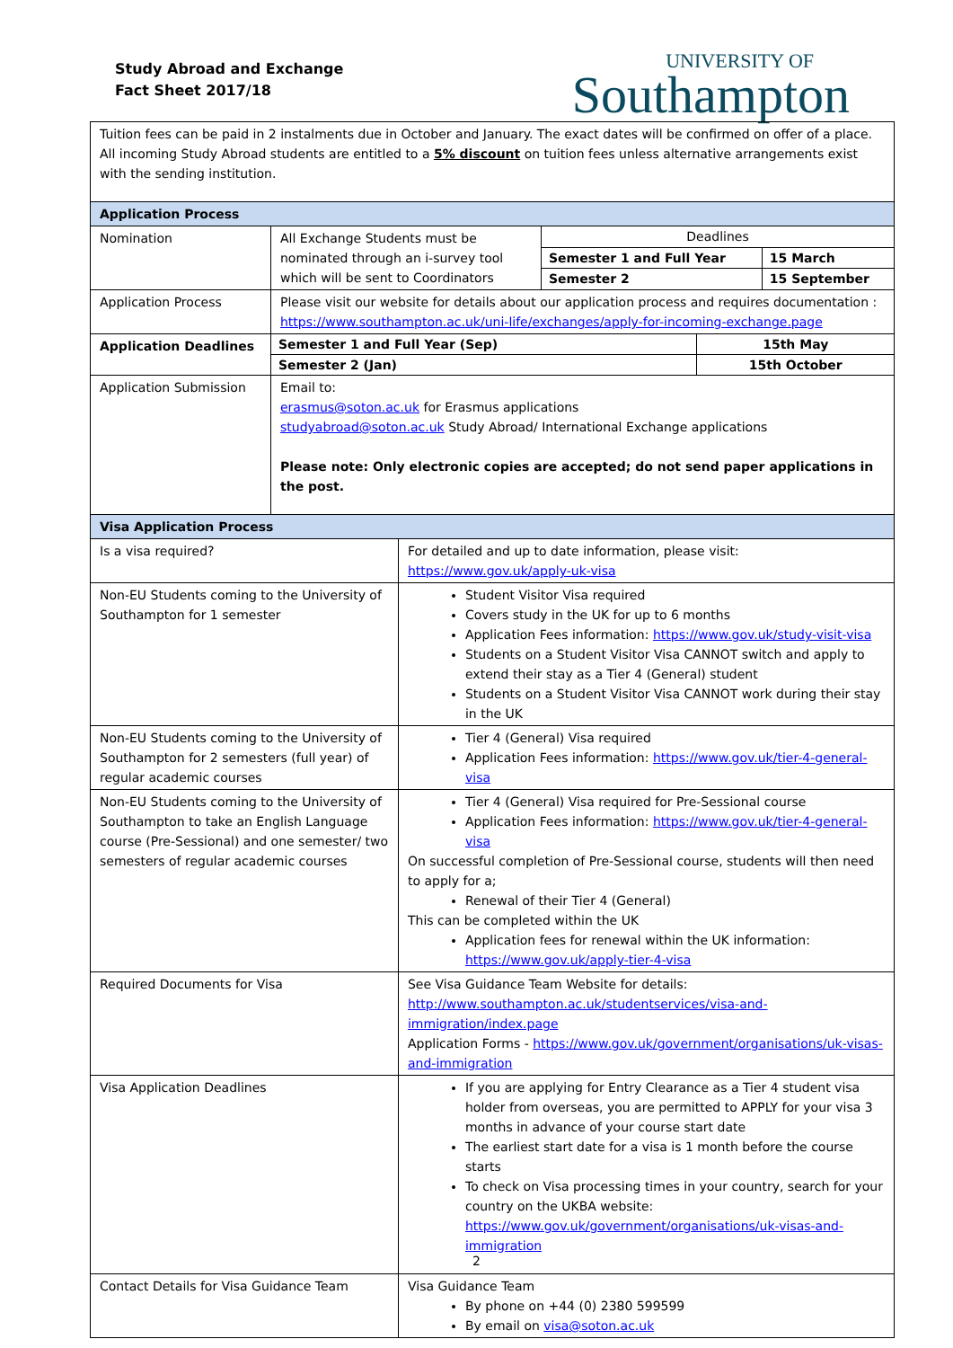Study Abroad and Exchange
Fact Sheet 2017/18
UNIVERSITY OF
Southampton
| Tuition fees can be paid in 2 instalments due in October and January. The exact dates will be confirmed on offer of a place. All incoming Study Abroad students are entitled to a 5% discount on tuition fees unless alternative arrangements exist with the sending institution. | | |
| Application Process | | |
| Nomination | / All Exchange Students must be nominated through an i-survey tool which will be sent to Coordinators / Deadlines / / / / Semester 1 and Full Year / 15 March / / / Semester 2 / 15 September / | |
| Application Process | Please visit our website for details about our application process and requires documentation : https://www.southampton.ac.uk/uni-life/exchanges/apply-for-incoming-exchange.page | |
| Application Deadlines | / Semester 1 and Full Year (Sep) / 15th May / / Semester 2 (Jan) / 15th October / | |
| Application Submission | Email to: erasmus@soton.ac.uk for Erasmus applications studyabroad@soton.ac.uk Study Abroad/ International Exchange applications Please note: Only electronic copies are accepted; do not send paper applications in the post. | |
| Visa Application Process | | |
| Is a visa required? | | For detailed and up to date information, please visit: https://www.gov.uk/apply-uk-visa |
| Non-EU Students coming to the University of Southampton for 1 semester | | Student Visitor Visa required Covers study in the UK for up to 6 months Application Fees information: https://www.gov.uk/study-visit-visa Students on a Student Visitor Visa CANNOT switch and apply to extend their stay as a Tier 4 (General) student Students on a Student Visitor Visa CANNOT work during their stay in the UK |
| Non-EU Students coming to the University of Southampton for 2 semesters (full year) of regular academic courses | | Tier 4 (General) Visa required Application Fees information: https://www.gov.uk/tier-4-general-visa |
| Non-EU Students coming to the University of Southampton to take an English Language course (Pre-Sessional) and one semester/ two semesters of regular academic courses | | Tier 4 (General) Visa required for Pre-Sessional course Application Fees information: https://www.gov.uk/tier-4-general-visa On successful completion of Pre-Sessional course, students will then need to apply for a; Renewal of their Tier 4 (General) This can be completed within the UK Application fees for renewal within the UK information: https://www.gov.uk/apply-tier-4-visa |
| Required Documents for Visa | | See Visa Guidance Team Website for details: http://www.southampton.ac.uk/studentservices/visa-and-immigration/index.page Application Forms - https://www.gov.uk/government/organisations/uk-visas-and-immigration |
| Visa Application Deadlines | | If you are applying for Entry Clearance as a Tier 4 student visa holder from overseas, you are permitted to APPLY for your visa 3 months in advance of your course start date The earliest start date for a visa is 1 month before the course starts To check on Visa processing times in your country, search for your country on the UKBA website: https://www.gov.uk/government/organisations/uk-visas-and-immigration |
| Contact Details for Visa Guidance Team | | Visa Guidance Team By phone on +44 (0) 2380 599599 By email on visa@soton.ac.uk |
2